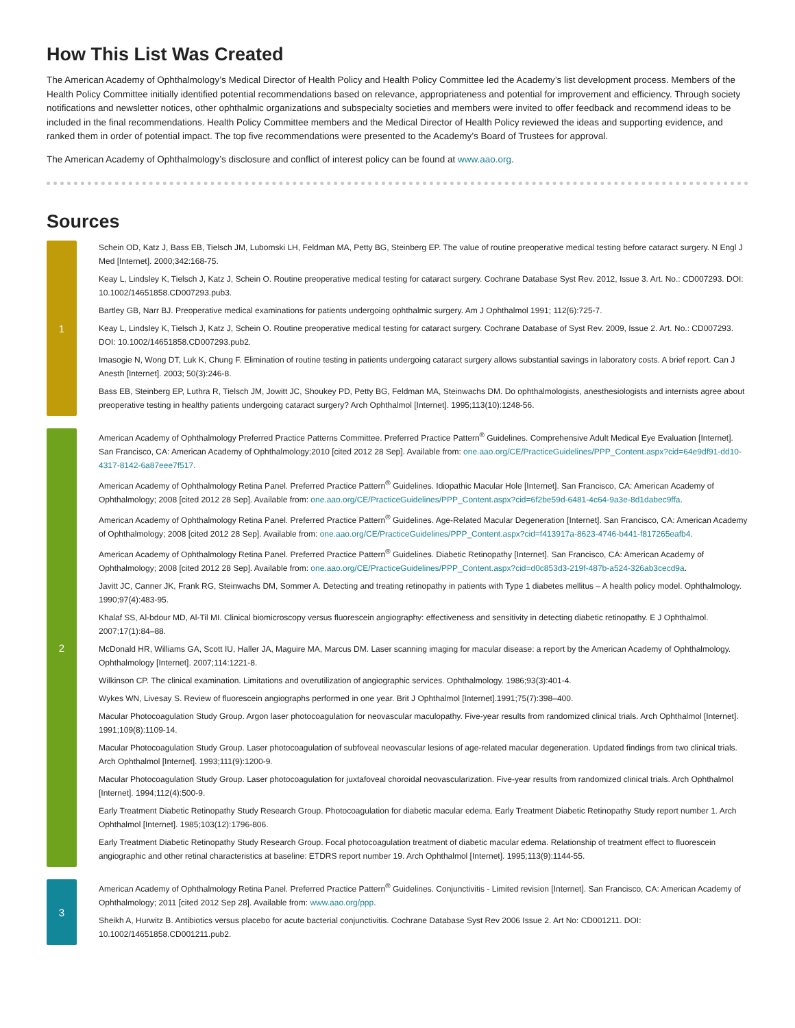How This List Was Created
The American Academy of Ophthalmology’s Medical Director of Health Policy and Health Policy Committee led the Academy’s list development process. Members of the Health Policy Committee initially identified potential recommendations based on relevance, appropriateness and potential for improvement and efficiency. Through society notifications and newsletter notices, other ophthalmic organizations and subspecialty societies and members were invited to offer feedback and recommend ideas to be included in the final recommendations. Health Policy Committee members and the Medical Director of Health Policy reviewed the ideas and supporting evidence, and ranked them in order of potential impact. The top five recommendations were presented to the Academy’s Board of Trustees for approval.
The American Academy of Ophthalmology’s disclosure and conflict of interest policy can be found at www.aao.org.
Sources
1
Schein OD, Katz J, Bass EB, Tielsch JM, Lubomski LH, Feldman MA, Petty BG, Steinberg EP. The value of routine preoperative medical testing before cataract surgery. N Engl J Med [Internet]. 2000;342:168-75.
Keay L, Lindsley K, Tielsch J, Katz J, Schein O. Routine preoperative medical testing for cataract surgery. Cochrane Database Syst Rev. 2012, Issue 3. Art. No.: CD007293. DOI: 10.1002/14651858.CD007293.pub3.
Bartley GB, Narr BJ. Preoperative medical examinations for patients undergoing ophthalmic surgery. Am J Ophthalmol 1991; 112(6):725-7.
Keay L, Lindsley K, Tielsch J, Katz J, Schein O. Routine preoperative medical testing for cataract surgery. Cochrane Database of Syst Rev. 2009, Issue 2. Art. No.: CD007293. DOI: 10.1002/14651858.CD007293.pub2.
Imasogie N, Wong DT, Luk K, Chung F. Elimination of routine testing in patients undergoing cataract surgery allows substantial savings in laboratory costs. A brief report. Can J Anesth [Internet]. 2003; 50(3):246-8.
Bass EB, Steinberg EP, Luthra R, Tielsch JM, Jowitt JC, Shoukey PD, Petty BG, Feldman MA, Steinwachs DM. Do ophthalmologists, anesthesiologists and internists agree about preoperative testing in healthy patients undergoing cataract surgery? Arch Ophthalmol [Internet]. 1995;113(10):1248-56.
2
American Academy of Ophthalmology Preferred Practice Patterns Committee. Preferred Practice Pattern<sup>®</sup> Guidelines. Comprehensive Adult Medical Eye Evaluation [Internet]. San Francisco, CA: American Academy of Ophthalmology;2010 [cited 2012 28 Sep]. Available from: one.aao.org/CE/PracticeGuidelines/PPP_Content.aspx?cid=64e9df91-dd10-4317-8142-6a87eee7f517.
American Academy of Ophthalmology Retina Panel. Preferred Practice Pattern<sup>®</sup> Guidelines. Idiopathic Macular Hole [Internet]. San Francisco, CA: American Academy of Ophthalmology; 2008 [cited 2012 28 Sep]. Available from: one.aao.org/CE/PracticeGuidelines/PPP_Content.aspx?cid=6f2be59d-6481-4c64-9a3e-8d1dabec9ffa.
American Academy of Ophthalmology Retina Panel. Preferred Practice Pattern<sup>®</sup> Guidelines. Age-Related Macular Degeneration [Internet]. San Francisco, CA: American Academy of Ophthalmology; 2008 [cited 2012 28 Sep]. Available from: one.aao.org/CE/PracticeGuidelines/PPP_Content.aspx?cid=f413917a-8623-4746-b441-f817265eafb4.
American Academy of Ophthalmology Retina Panel. Preferred Practice Pattern<sup>®</sup> Guidelines. Diabetic Retinopathy [Internet]. San Francisco, CA: American Academy of Ophthalmology; 2008 [cited 2012 28 Sep]. Available from: one.aao.org/CE/PracticeGuidelines/PPP_Content.aspx?cid=d0c853d3-219f-487b-a524-326ab3cecd9a.
Javitt JC, Canner JK, Frank RG, Steinwachs DM, Sommer A. Detecting and treating retinopathy in patients with Type 1 diabetes mellitus – A health policy model. Ophthalmology. 1990;97(4):483-95.
Khalaf SS, Al-bdour MD, Al-Til MI. Clinical biomicroscopy versus fluorescein angiography: effectiveness and sensitivity in detecting diabetic retinopathy. E J Ophthalmol. 2007;17(1):84–88.
McDonald HR, Williams GA, Scott IU, Haller JA, Maguire MA, Marcus DM. Laser scanning imaging for macular disease: a report by the American Academy of Ophthalmology. Ophthalmology [Internet]. 2007;114:1221-8.
Wilkinson CP. The clinical examination. Limitations and overutilization of angiographic services. Ophthalmology. 1986;93(3):401-4.
Wykes WN, Livesay S. Review of fluorescein angiographs performed in one year. Brit J Ophthalmol [Internet].1991;75(7):398–400.
Macular Photocoagulation Study Group. Argon laser photocoagulation for neovascular maculopathy. Five-year results from randomized clinical trials. Arch Ophthalmol [Internet]. 1991;109(8):1109-14.
Macular Photocoagulation Study Group. Laser photocoagulation of subfoveal neovascular lesions of age-related macular degeneration. Updated findings from two clinical trials. Arch Ophthalmol [Internet]. 1993;111(9):1200-9.
Macular Photocoagulation Study Group. Laser photocoagulation for juxtafoveal choroidal neovascularization. Five-year results from randomized clinical trials. Arch Ophthalmol [Internet]. 1994;112(4):500-9.
Early Treatment Diabetic Retinopathy Study Research Group. Photocoagulation for diabetic macular edema. Early Treatment Diabetic Retinopathy Study report number 1. Arch Ophthalmol [Internet]. 1985;103(12):1796-806.
Early Treatment Diabetic Retinopathy Study Research Group. Focal photocoagulation treatment of diabetic macular edema. Relationship of treatment effect to fluorescein angiographic and other retinal characteristics at baseline: ETDRS report number 19. Arch Ophthalmol [Internet]. 1995;113(9):1144-55.
3
American Academy of Ophthalmology Retina Panel. Preferred Practice Pattern<sup>®</sup> Guidelines. Conjunctivitis - Limited revision [Internet]. San Francisco, CA: American Academy of Ophthalmology; 2011 [cited 2012 Sep 28]. Available from: www.aao.org/ppp.
Sheikh A, Hurwitz B. Antibiotics versus placebo for acute bacterial conjunctivitis. Cochrane Database Syst Rev 2006 Issue 2. Art No: CD001211. DOI: 10.1002/14651858.CD001211.pub2.